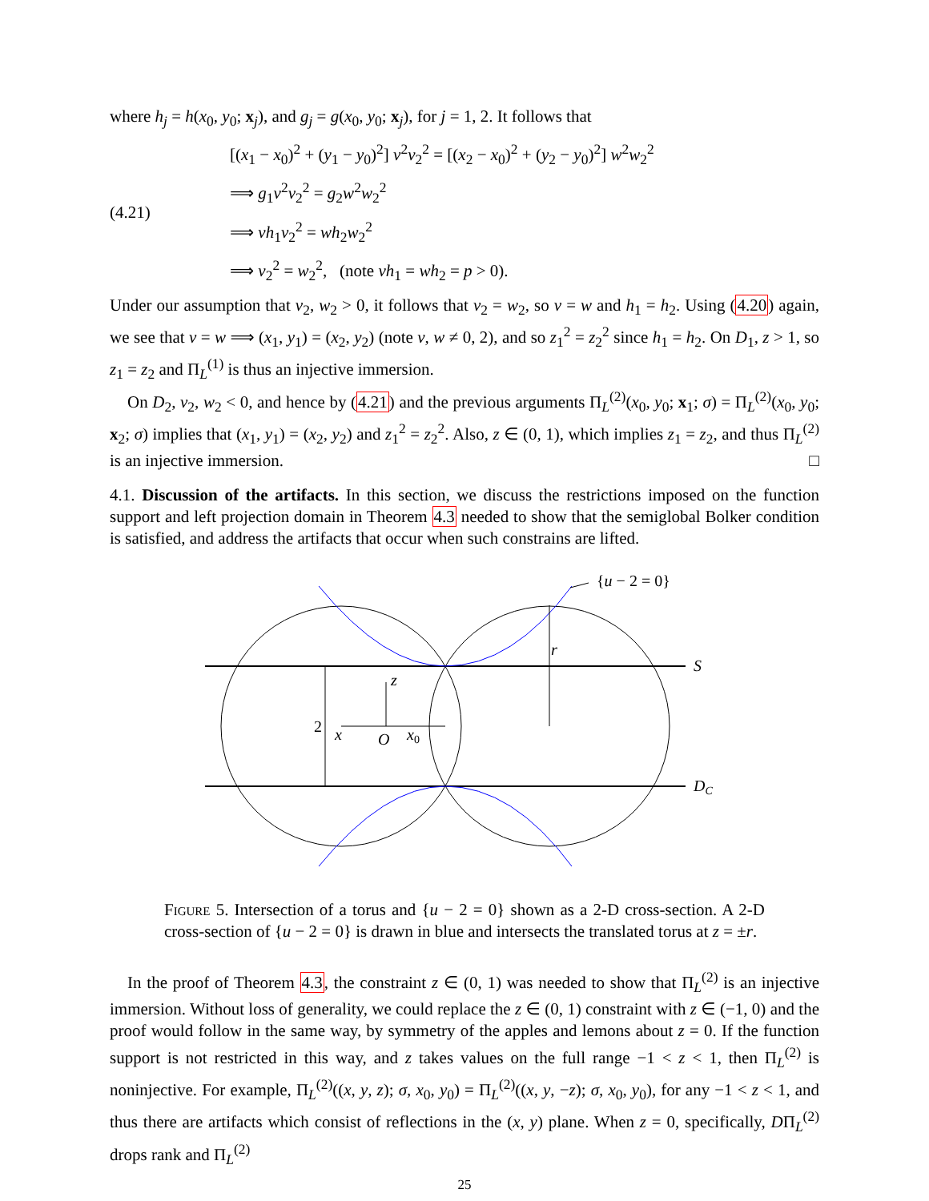where h<sub>j</sub> = h(x<sub>0</sub>, y<sub>0</sub>; x<sub>j</sub>), and g<sub>j</sub> = g(x<sub>0</sub>, y<sub>0</sub>; x<sub>j</sub>), for j = 1, 2. It follows that
(4.21)
[(x<sub>1</sub> − x<sub>0</sub>)<sup>2</sup> + (y<sub>1</sub> − y<sub>0</sub>)<sup>2</sup>] v<sup>2</sup>v<sub>2</sub><sup>2</sup> = [(x<sub>2</sub> − x<sub>0</sub>)<sup>2</sup> + (y<sub>2</sub> − y<sub>0</sub>)<sup>2</sup>] w<sup>2</sup>w<sub>2</sub><sup>2</sup>
⟹ g<sub>1</sub>v<sup>2</sup>v<sub>2</sub><sup>2</sup> = g<sub>2</sub>w<sup>2</sup>w<sub>2</sub><sup>2</sup>
⟹ vh<sub>1</sub>v<sub>2</sub><sup>2</sup> = wh<sub>2</sub>w<sub>2</sub><sup>2</sup>
⟹ v<sub>2</sub><sup>2</sup> = w<sub>2</sub><sup>2</sup>, (note vh<sub>1</sub> = wh<sub>2</sub> = p > 0).
Under our assumption that v<sub>2</sub>, w<sub>2</sub> > 0, it follows that v<sub>2</sub> = w<sub>2</sub>, so v = w and h<sub>1</sub> = h<sub>2</sub>. Using (4.20) again, we see that v = w ⟹ (x<sub>1</sub>, y<sub>1</sub>) = (x<sub>2</sub>, y<sub>2</sub>) (note v, w ≠ 0, 2), and so z<sub>1</sub><sup>2</sup> = z<sub>2</sub><sup>2</sup> since h<sub>1</sub> = h<sub>2</sub>. On D<sub>1</sub>, z > 1, so z<sub>1</sub> = z<sub>2</sub> and Π<sub>L</sub><sup>(1)</sup> is thus an injective immersion.
On D<sub>2</sub>, v<sub>2</sub>, w<sub>2</sub> < 0, and hence by (4.21) and the previous arguments Π<sub>L</sub><sup>(2)</sup>(x<sub>0</sub>, y<sub>0</sub>; x<sub>1</sub>; σ) = Π<sub>L</sub><sup>(2)</sup>(x<sub>0</sub>, y<sub>0</sub>; x<sub>2</sub>; σ) implies that (x<sub>1</sub>, y<sub>1</sub>) = (x<sub>2</sub>, y<sub>2</sub>) and z<sub>1</sub><sup>2</sup> = z<sub>2</sub><sup>2</sup>. Also, z ∈ (0, 1), which implies z<sub>1</sub> = z<sub>2</sub>, and thus Π<sub>L</sub><sup>(2)</sup> is an injective immersion. □
4.1. Discussion of the artifacts. In this section, we discuss the restrictions imposed on the function support and left projection domain in Theorem 4.3 needed to show that the semiglobal Bolker condition is satisfied, and address the artifacts that occur when such constrains are lifted.
{u − 2 = 0}
S
DC
r
z
2
x
O
x0
Figure 5. Intersection of a torus and {u − 2 = 0} shown as a 2-D cross-section. A 2-D cross-section of {u − 2 = 0} is drawn in blue and intersects the translated torus at z = ±r.
In the proof of Theorem 4.3, the constraint z ∈ (0, 1) was needed to show that Π<sub>L</sub><sup>(2)</sup> is an injective immersion. Without loss of generality, we could replace the z ∈ (0, 1) constraint with z ∈ (−1, 0) and the proof would follow in the same way, by symmetry of the apples and lemons about z = 0. If the function support is not restricted in this way, and z takes values on the full range −1 < z < 1, then Π<sub>L</sub><sup>(2)</sup> is noninjective. For example, Π<sub>L</sub><sup>(2)</sup>((x, y, z); σ, x<sub>0</sub>, y<sub>0</sub>) = Π<sub>L</sub><sup>(2)</sup>((x, y, −z); σ, x<sub>0</sub>, y<sub>0</sub>), for any −1 < z < 1, and thus there are artifacts which consist of reflections in the (x, y) plane. When z = 0, specifically, DΠ<sub>L</sub><sup>(2)</sup> drops rank and Π<sub>L</sub><sup>(2)</sup>
25